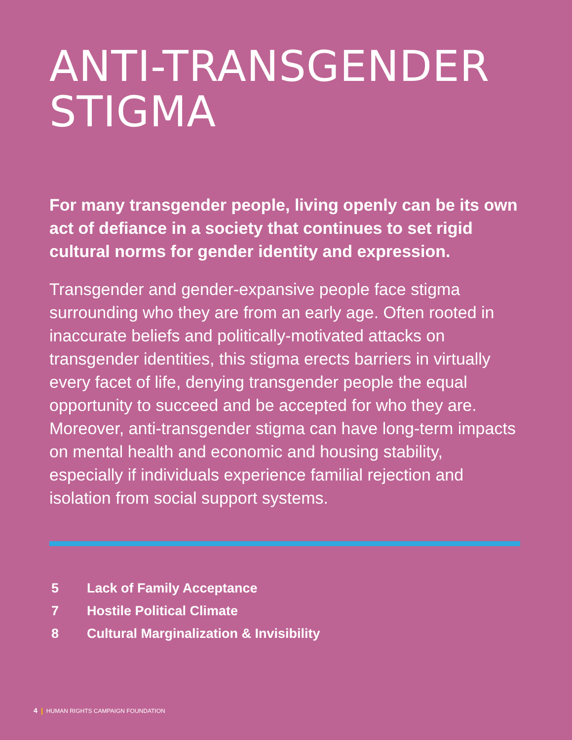ANTI-TRANSGENDER STIGMA
For many transgender people, living openly can be its own act of defiance in a society that continues to set rigid cultural norms for gender identity and expression.
Transgender and gender-expansive people face stigma surrounding who they are from an early age. Often rooted in inaccurate beliefs and politically-motivated attacks on transgender identities, this stigma erects barriers in virtually every facet of life, denying transgender people the equal opportunity to succeed and be accepted for who they are. Moreover, anti-transgender stigma can have long-term impacts on mental health and economic and housing stability, especially if individuals experience familial rejection and isolation from social support systems.
5 Lack of Family Acceptance
7 Hostile Political Climate
8 Cultural Marginalization & Invisibility
4 HUMAN RIGHTS CAMPAIGN FOUNDATION